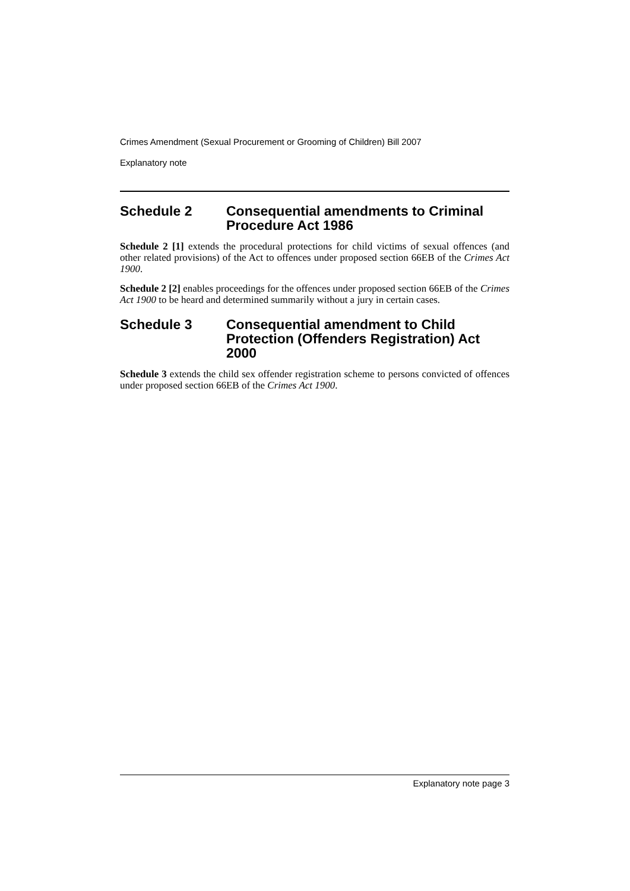Crimes Amendment (Sexual Procurement or Grooming of Children) Bill 2007
Explanatory note
Schedule 2 Consequential amendments to Criminal Procedure Act 1986
Schedule 2 [1] extends the procedural protections for child victims of sexual offences (and other related provisions) of the Act to offences under proposed section 66EB of the Crimes Act 1900.
Schedule 2 [2] enables proceedings for the offences under proposed section 66EB of the Crimes Act 1900 to be heard and determined summarily without a jury in certain cases.
Schedule 3 Consequential amendment to Child Protection (Offenders Registration) Act 2000
Schedule 3 extends the child sex offender registration scheme to persons convicted of offences under proposed section 66EB of the Crimes Act 1900.
Explanatory note page 3